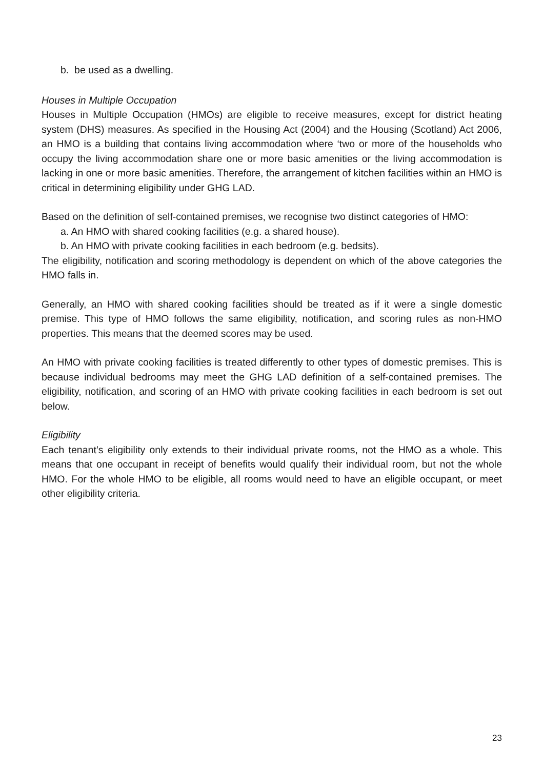b. be used as a dwelling.
Houses in Multiple Occupation
Houses in Multiple Occupation (HMOs) are eligible to receive measures, except for district heating system (DHS) measures. As specified in the Housing Act (2004) and the Housing (Scotland) Act 2006, an HMO is a building that contains living accommodation where ‘two or more of the households who occupy the living accommodation share one or more basic amenities or the living accommodation is lacking in one or more basic amenities. Therefore, the arrangement of kitchen facilities within an HMO is critical in determining eligibility under GHG LAD.
Based on the definition of self-contained premises, we recognise two distinct categories of HMO:
a. An HMO with shared cooking facilities (e.g. a shared house).
b. An HMO with private cooking facilities in each bedroom (e.g. bedsits).
The eligibility, notification and scoring methodology is dependent on which of the above categories the HMO falls in.
Generally, an HMO with shared cooking facilities should be treated as if it were a single domestic premise. This type of HMO follows the same eligibility, notification, and scoring rules as non-HMO properties. This means that the deemed scores may be used.
An HMO with private cooking facilities is treated differently to other types of domestic premises. This is because individual bedrooms may meet the GHG LAD definition of a self-contained premises. The eligibility, notification, and scoring of an HMO with private cooking facilities in each bedroom is set out below.
Eligibility
Each tenant’s eligibility only extends to their individual private rooms, not the HMO as a whole. This means that one occupant in receipt of benefits would qualify their individual room, but not the whole HMO. For the whole HMO to be eligible, all rooms would need to have an eligible occupant, or meet other eligibility criteria.
23